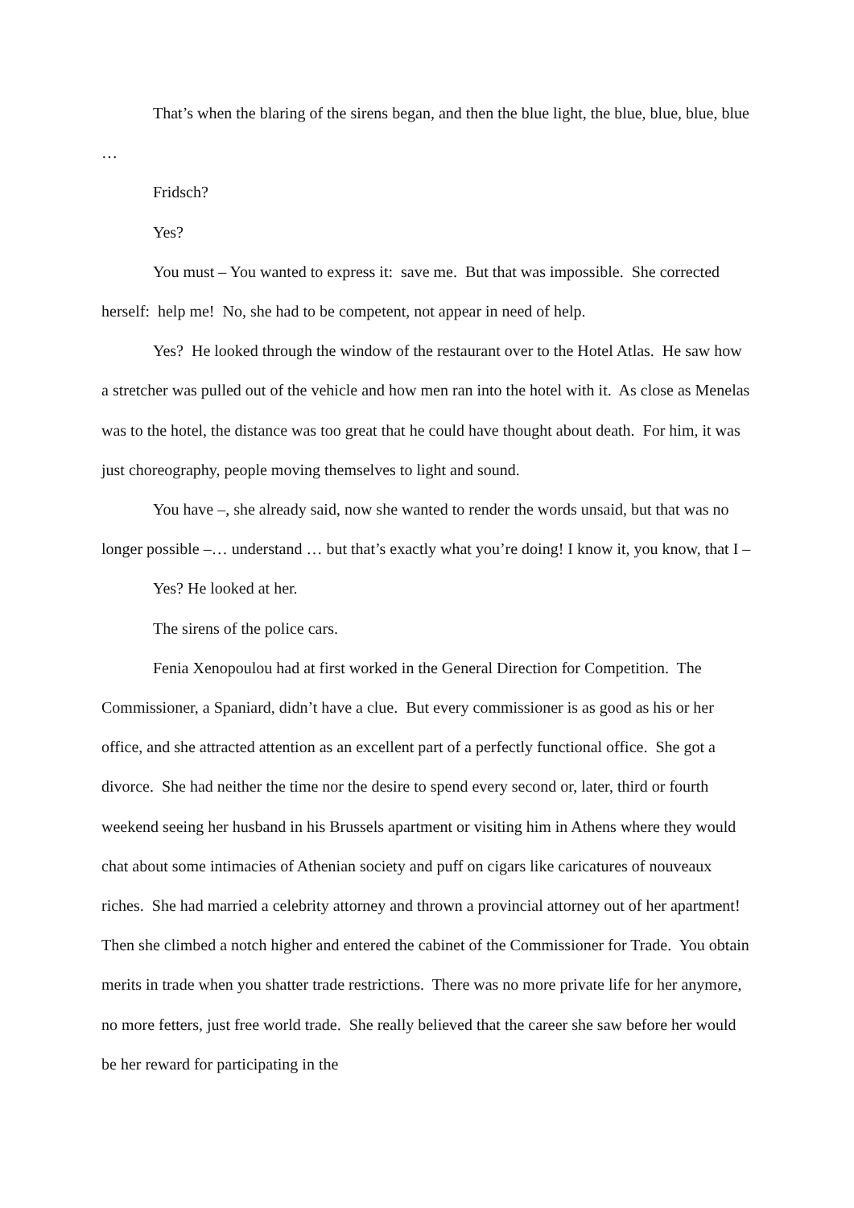That’s when the blaring of the sirens began, and then the blue light, the blue, blue, blue, blue …
Fridsch?
Yes?
You must – You wanted to express it: save me. But that was impossible. She corrected herself: help me! No, she had to be competent, not appear in need of help.
Yes? He looked through the window of the restaurant over to the Hotel Atlas. He saw how a stretcher was pulled out of the vehicle and how men ran into the hotel with it. As close as Menelas was to the hotel, the distance was too great that he could have thought about death. For him, it was just choreography, people moving themselves to light and sound.
You have –, she already said, now she wanted to render the words unsaid, but that was no longer possible –… understand … but that’s exactly what you’re doing! I know it, you know, that I –
Yes? He looked at her.
The sirens of the police cars.
Fenia Xenopoulou had at first worked in the General Direction for Competition. The Commissioner, a Spaniard, didn’t have a clue. But every commissioner is as good as his or her office, and she attracted attention as an excellent part of a perfectly functional office. She got a divorce. She had neither the time nor the desire to spend every second or, later, third or fourth weekend seeing her husband in his Brussels apartment or visiting him in Athens where they would chat about some intimacies of Athenian society and puff on cigars like caricatures of nouveaux riches. She had married a celebrity attorney and thrown a provincial attorney out of her apartment! Then she climbed a notch higher and entered the cabinet of the Commissioner for Trade. You obtain merits in trade when you shatter trade restrictions. There was no more private life for her anymore, no more fetters, just free world trade. She really believed that the career she saw before her would be her reward for participating in the